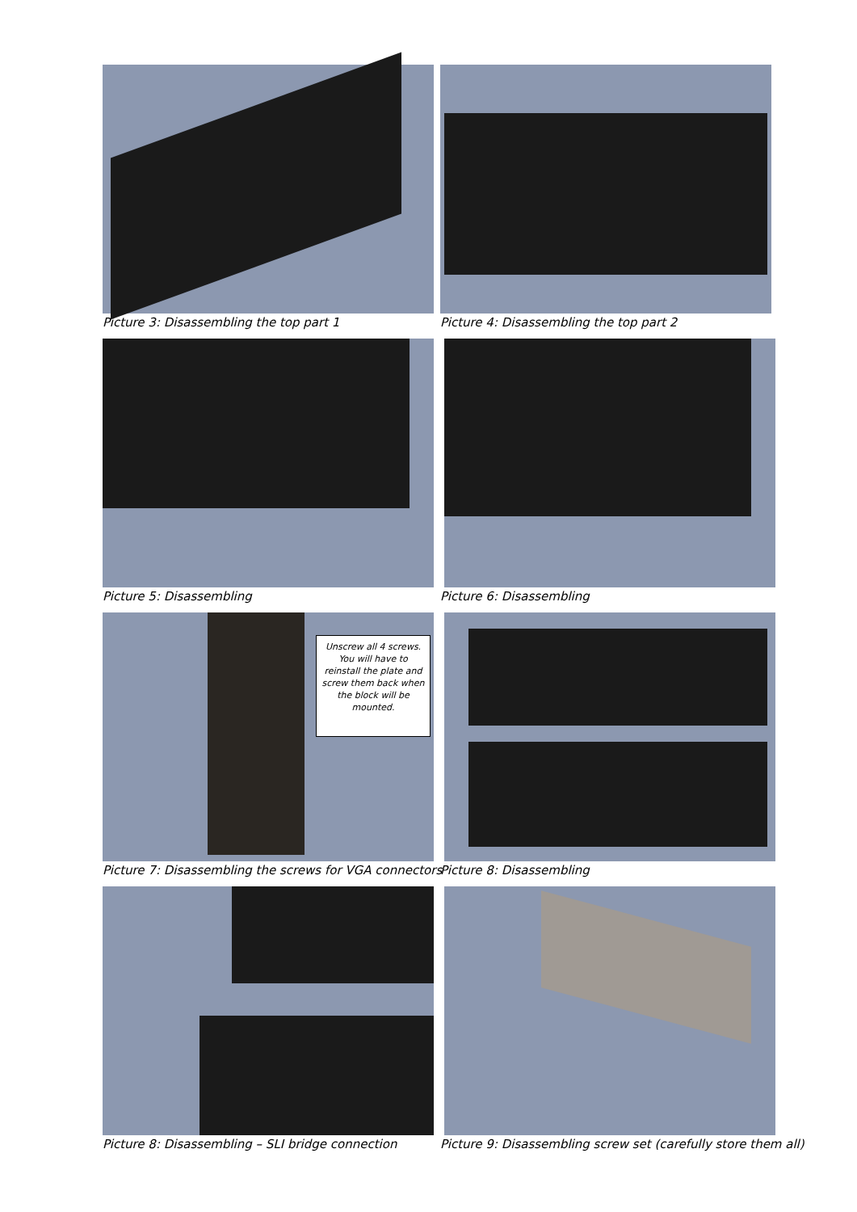Picture 3: Disassembling the top part 1
Picture 4: Disassembling the top part 2
Picture 5: Disassembling
Picture 6: Disassembling
Unscrew all 4 screws. You will have to reinstall the plate and screw them back when the block will be mounted.
Picture 7: Disassembling the screws for VGA connectors
Picture 8: Disassembling
Picture 8: Disassembling – SLI bridge connection
Picture 9: Disassembling screw set (carefully store them all)